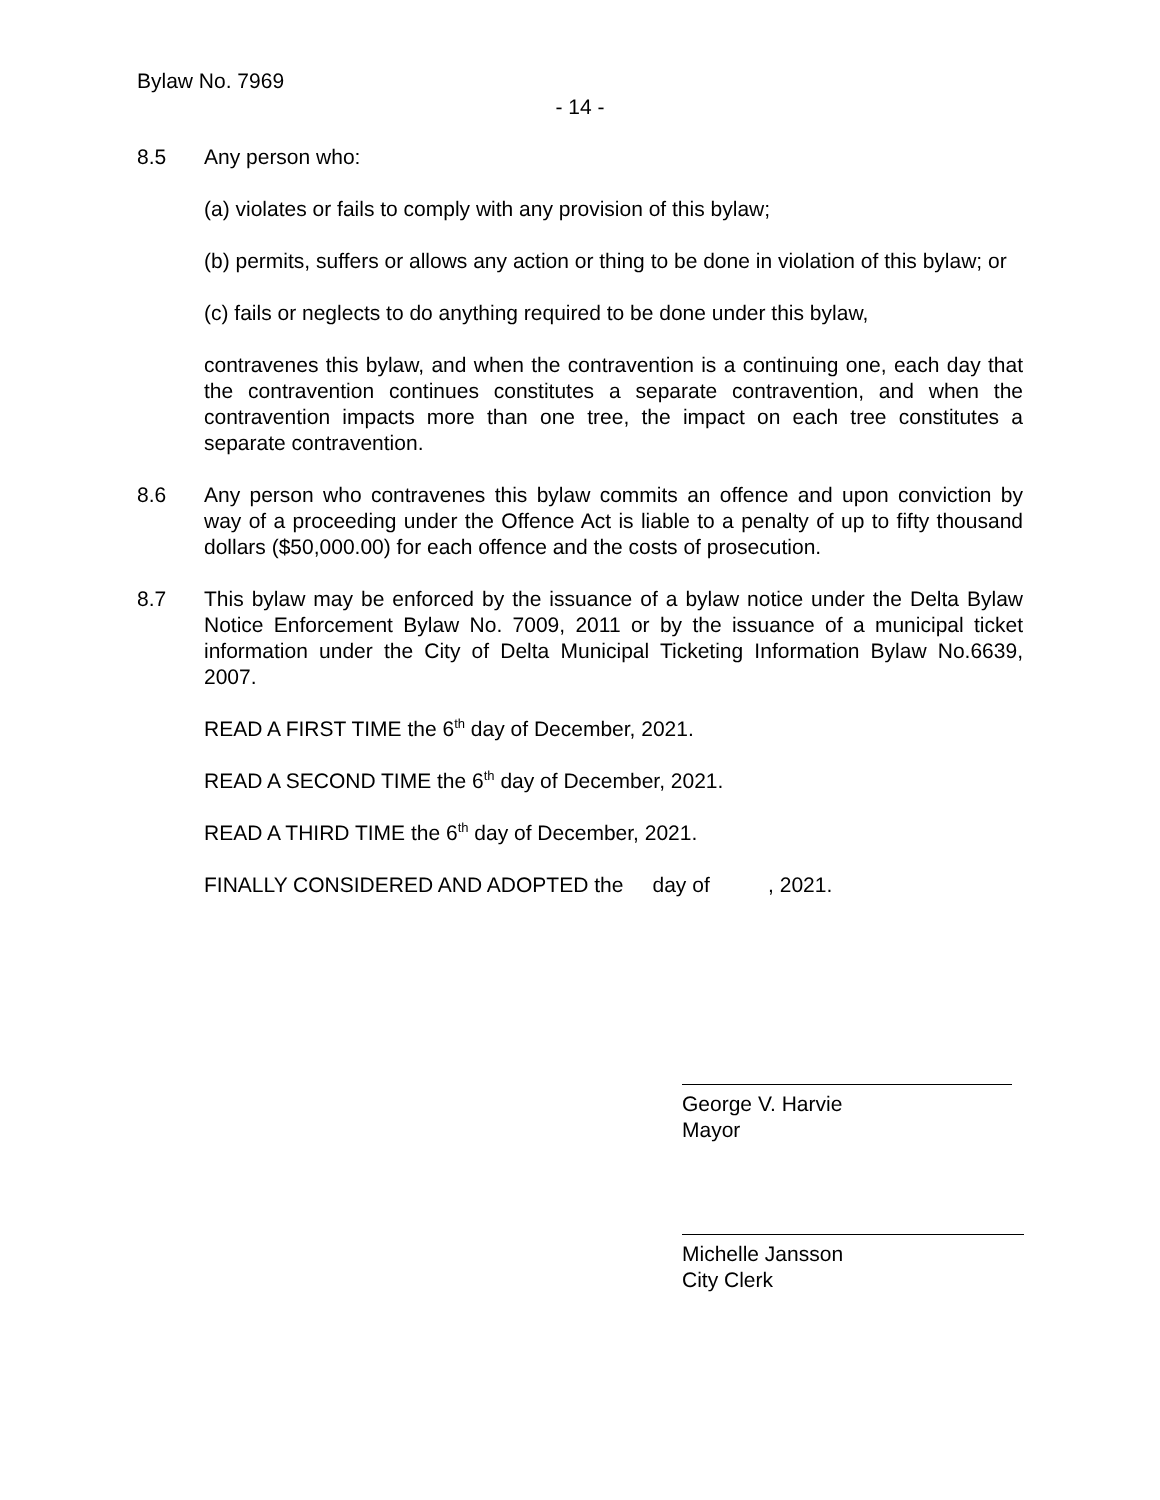Bylaw No. 7969
- 14 -
8.5 Any person who:
(a) violates or fails to comply with any provision of this bylaw;
(b) permits, suffers or allows any action or thing to be done in violation of this bylaw; or
(c) fails or neglects to do anything required to be done under this bylaw,
contravenes this bylaw, and when the contravention is a continuing one, each day that the contravention continues constitutes a separate contravention, and when the contravention impacts more than one tree, the impact on each tree constitutes a separate contravention.
8.6 Any person who contravenes this bylaw commits an offence and upon conviction by way of a proceeding under the Offence Act is liable to a penalty of up to fifty thousand dollars ($50,000.00) for each offence and the costs of prosecution.
8.7 This bylaw may be enforced by the issuance of a bylaw notice under the Delta Bylaw Notice Enforcement Bylaw No. 7009, 2011 or by the issuance of a municipal ticket information under the City of Delta Municipal Ticketing Information Bylaw No.6639, 2007.
READ A FIRST TIME the 6<sup>th</sup> day of December, 2021.
READ A SECOND TIME the 6<sup>th</sup> day of December, 2021.
READ A THIRD TIME the 6<sup>th</sup> day of December, 2021.
FINALLY CONSIDERED AND ADOPTED the day of , 2021.
George V. Harvie
Mayor
Michelle Jansson
City Clerk